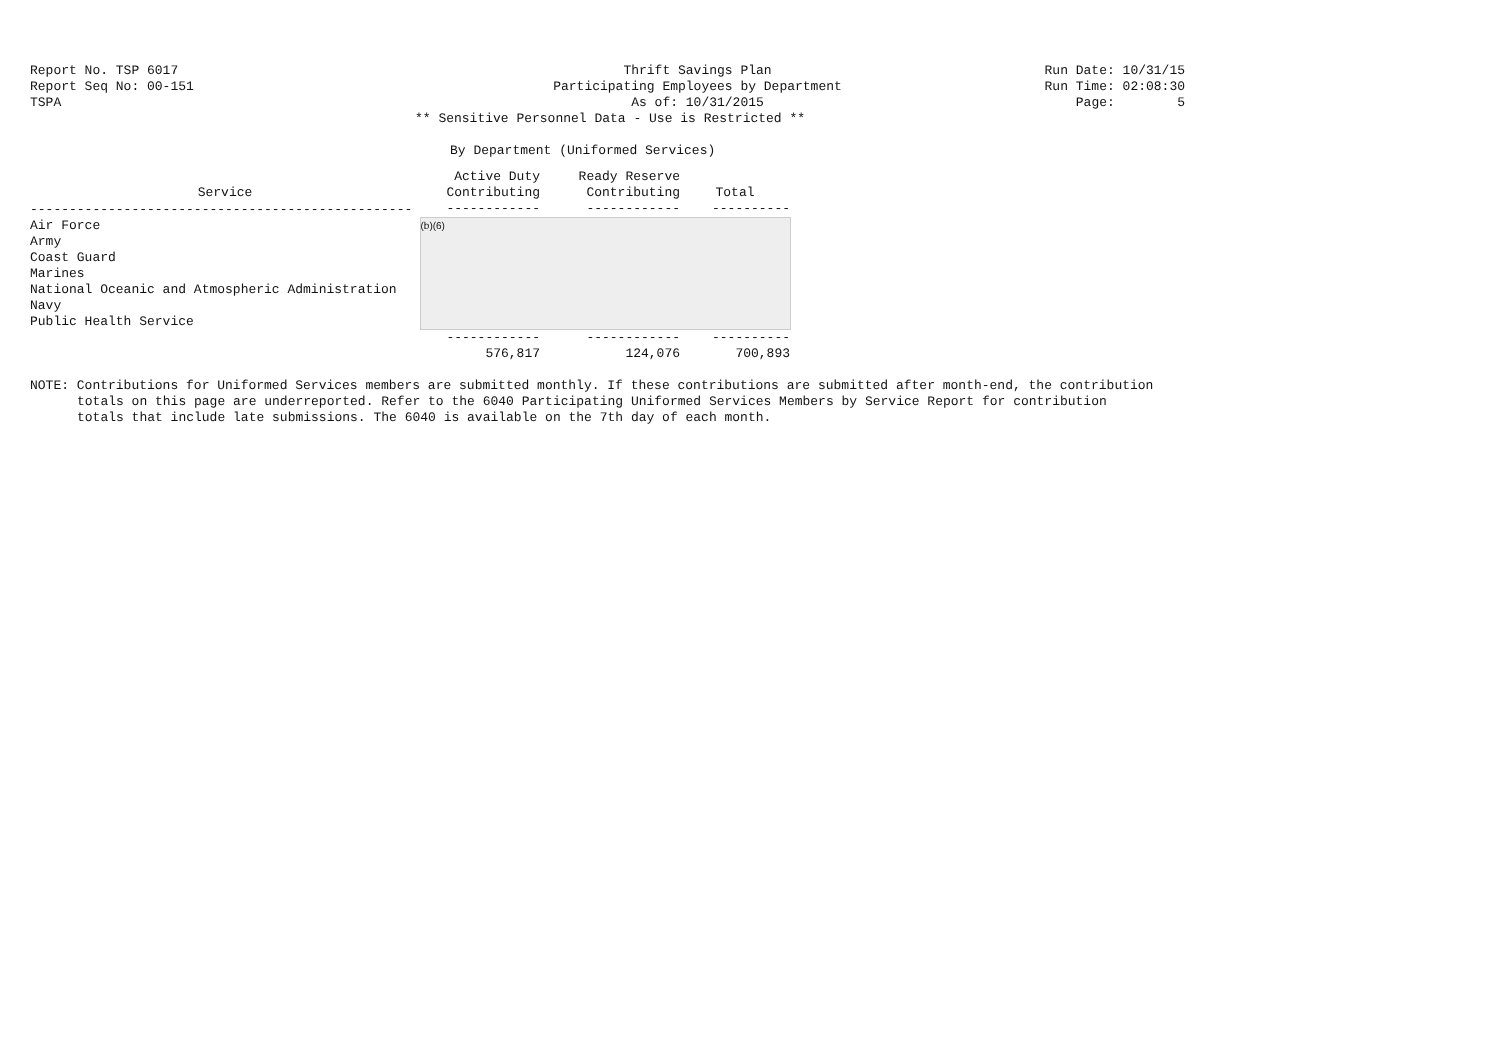Report No. TSP 6017 Thrift Savings Plan
Participating Employees by Department
As of: 10/31/2015
Run Date: 10/31/15
Run Time: 02:08:30
Page: 5
Report Seq No: 00-151
TSPA
** Sensitive Personnel Data - Use is Restricted **
By Department (Uniformed Services)
| Service | Active Duty Contributing | Ready Reserve Contributing | Total |
| --- | --- | --- | --- |
| ------------------------------------------------- | ------------ | ------------ | ---------- |
| Air Force | (b)(6) | | |
| Army | | | |
| Coast Guard | | | |
| Marines | | | |
| National Oceanic and Atmospheric Administration | | | |
| Navy | | | |
| Public Health Service | | | |
| | ------------ | ------------ | ---------- |
| | 576,817 | 124,076 | 700,893 |
NOTE: Contributions for Uniformed Services members are submitted monthly. If these contributions are submitted after month-end, the contribution
totals on this page are underreported. Refer to the 6040 Participating Uniformed Services Members by Service Report for contribution
totals that include late submissions. The 6040 is available on the 7th day of each month.